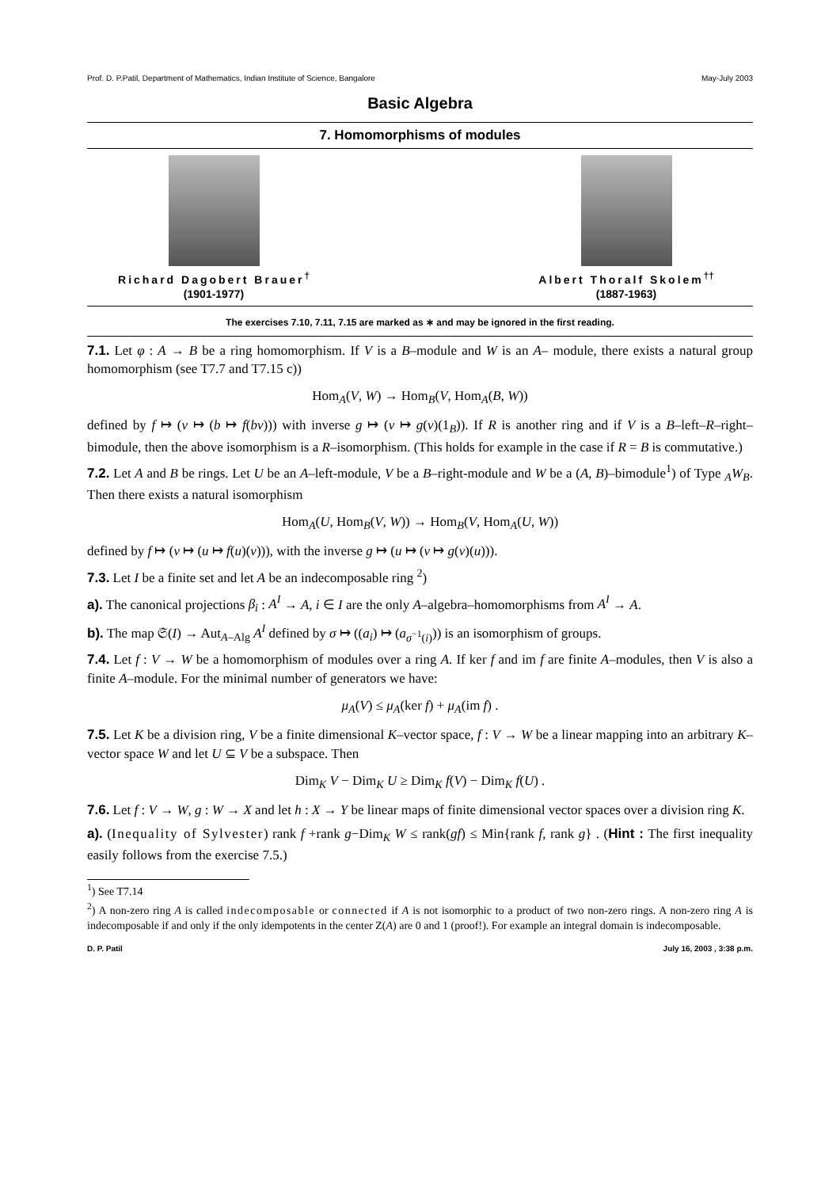Prof. D. P.Patil, Department of Mathematics, Indian Institute of Science, Bangalore May-July 2003
Basic Algebra
7. Homomorphisms of modules
Richard Dagobert Brauer<sup>†</sup>
(1901-1977)
Albert Thoralf Skolem<sup>††</sup>
(1887-1963)
The exercises 7.10, 7.11, 7.15 are marked as ∗ and may be ignored in the first reading.
7.1. Let φ : A → B be a ring homomorphism. If V is a B–module and W is an A– module, there exists a natural group homomorphism (see T7.7 and T7.15 c))
Hom<sub>A</sub>(V, W) → Hom<sub>B</sub>(V, Hom<sub>A</sub>(B, W))
defined by f ↦ (v ↦ (b ↦ f(bv))) with inverse g ↦ (v ↦ g(v)(1<sub>B</sub>)). If R is another ring and if V is a B–left–R–right–bimodule, then the above isomorphism is a R–isomorphism. (This holds for example in the case if R = B is commutative.)
7.2. Let A and B be rings. Let U be an A–left-module, V be a B–right-module and W be a (A, B)–bimodule<sup>1</sup>) of Type <sub>A</sub>W<sub>B</sub>. Then there exists a natural isomorphism
Hom<sub>A</sub>(U, Hom<sub>B</sub>(V, W)) → Hom<sub>B</sub>(V, Hom<sub>A</sub>(U, W))
defined by f ↦ (v ↦ (u ↦ f(u)(v))), with the inverse g ↦ (u ↦ (v ↦ g(v)(u))).
7.3. Let I be a finite set and let A be an indecomposable ring <sup>2</sup>)
a). The canonical projections β<sub>i</sub> : A<sup>I</sup> → A, i ∈ I are the only A–algebra–homomorphisms from A<sup>I</sup> → A.
b). The map 𝔖(I) → Aut<sub>A–Alg</sub> A<sup>I</sup> defined by σ ↦ ((a<sub>i</sub>) ↦ (a<sub>σ<sup>−1</sup>(i)</sub>)) is an isomorphism of groups.
7.4. Let f : V → W be a homomorphism of modules over a ring A. If ker f and im f are finite A–modules, then V is also a finite A–module. For the minimal number of generators we have:
μ<sub>A</sub>(V) ≤ μ<sub>A</sub>(ker f) + μ<sub>A</sub>(im f) .
7.5. Let K be a division ring, V be a finite dimensional K–vector space, f : V → W be a linear mapping into an arbitrary K–vector space W and let U ⊆ V be a subspace. Then
Dim<sub>K</sub> V − Dim<sub>K</sub> U ≥ Dim<sub>K</sub> f(V) − Dim<sub>K</sub> f(U) .
7.6. Let f : V → W, g : W → X and let h : X → Y be linear maps of finite dimensional vector spaces over a division ring K.
a). (Inequality of Sylvester) rank f +rank g−Dim<sub>K</sub> W ≤ rank(gf) ≤ Min{rank f, rank g} . (Hint : The first inequality easily follows from the exercise 7.5.)
<sup>1</sup>) See T7.14
<sup>2</sup>) A non-zero ring A is called indecomposable or connected if A is not isomorphic to a product of two non-zero rings. A non-zero ring A is indecomposable if and only if the only idempotents in the center Z(A) are 0 and 1 (proof!). For example an integral domain is indecomposable.
D. P. Patil July 16, 2003 , 3:38 p.m.